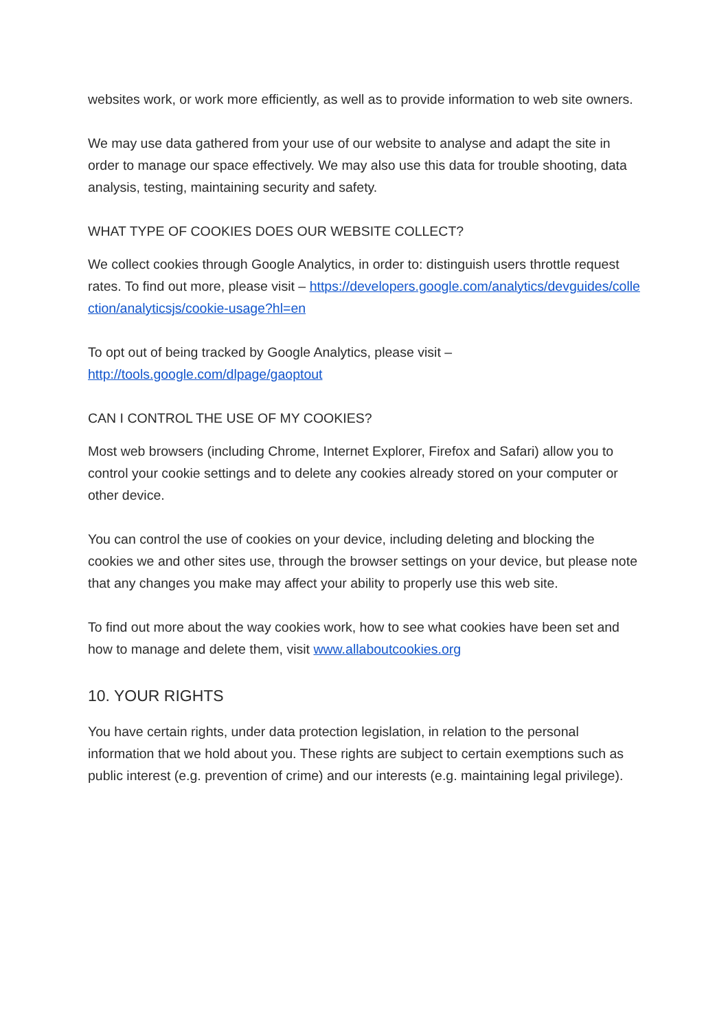websites work, or work more efficiently, as well as to provide information to web site owners.
We may use data gathered from your use of our website to analyse and adapt the site in order to manage our space effectively. We may also use this data for trouble shooting, data analysis, testing, maintaining security and safety.
WHAT TYPE OF COOKIES DOES OUR WEBSITE COLLECT?
We collect cookies through Google Analytics, in order to: distinguish users throttle request rates. To find out more, please visit – https://developers.google.com/analytics/devguides/collection/analyticsjs/cookie-usage?hl=en
To opt out of being tracked by Google Analytics, please visit –
http://tools.google.com/dlpage/gaoptout
CAN I CONTROL THE USE OF MY COOKIES?
Most web browsers (including Chrome, Internet Explorer, Firefox and Safari) allow you to control your cookie settings and to delete any cookies already stored on your computer or other device.
You can control the use of cookies on your device, including deleting and blocking the cookies we and other sites use, through the browser settings on your device, but please note that any changes you make may affect your ability to properly use this web site.
To find out more about the way cookies work, how to see what cookies have been set and how to manage and delete them, visit www.allaboutcookies.org
10. YOUR RIGHTS
You have certain rights, under data protection legislation, in relation to the personal information that we hold about you. These rights are subject to certain exemptions such as public interest (e.g. prevention of crime) and our interests (e.g. maintaining legal privilege).